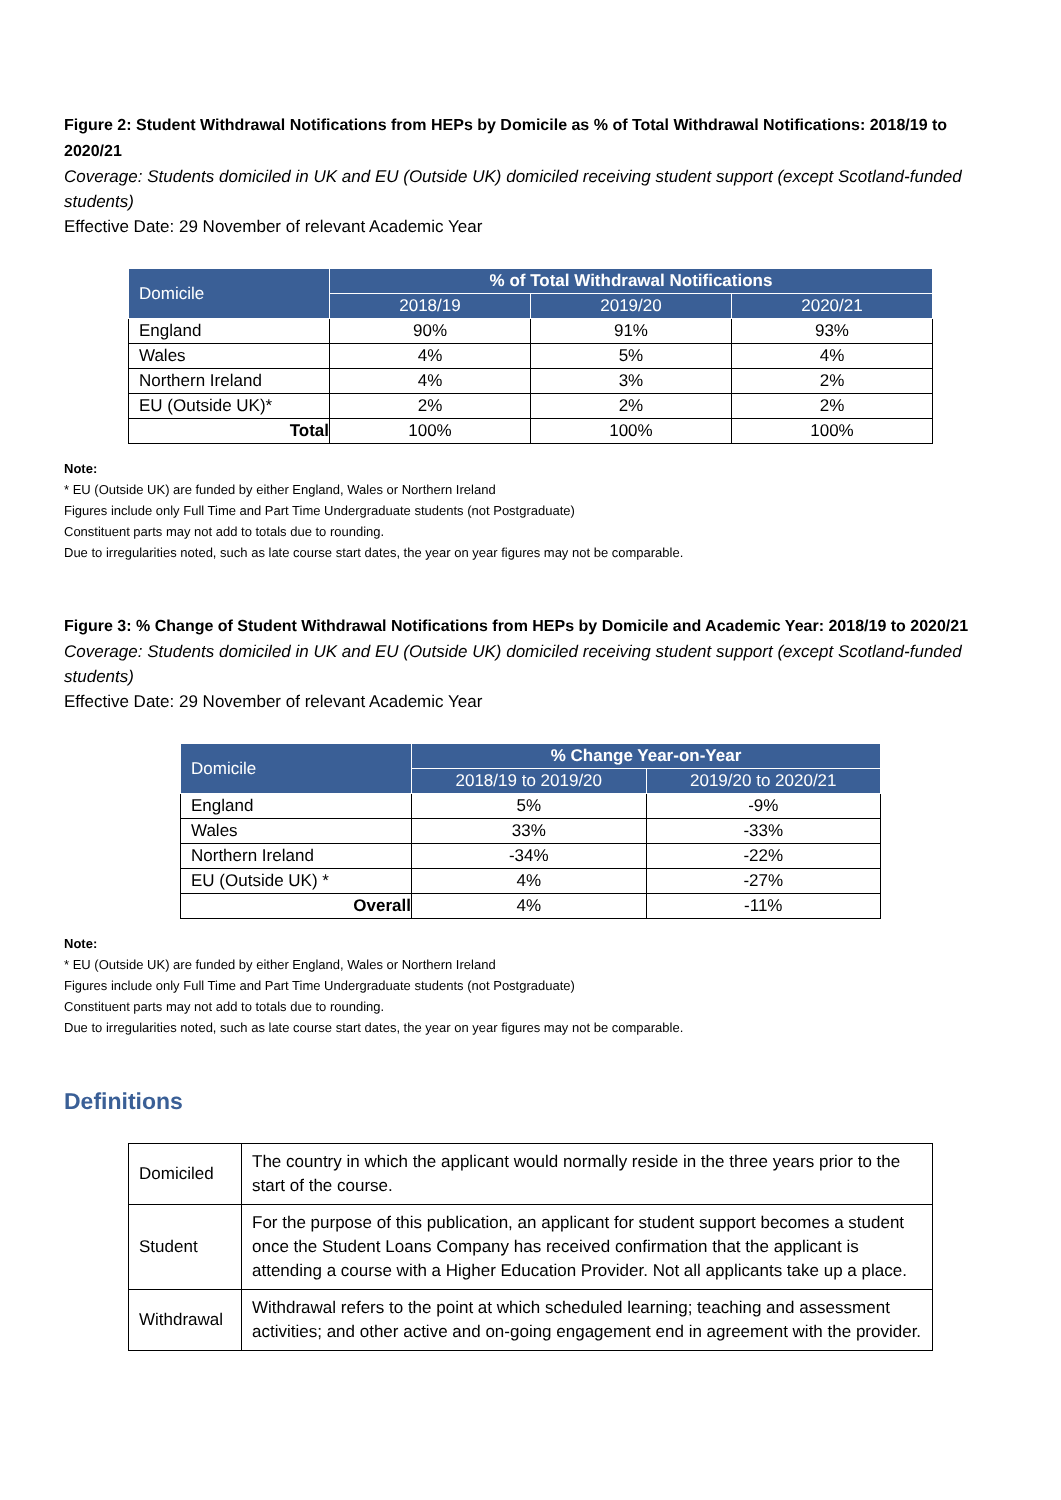Figure 2: Student Withdrawal Notifications from HEPs by Domicile as % of Total Withdrawal Notifications: 2018/19 to 2020/21
Coverage: Students domiciled in UK and EU (Outside UK) domiciled receiving student support (except Scotland-funded students)
Effective Date: 29 November of relevant Academic Year
| Domicile | % of Total Withdrawal Notifications | | |
| --- | --- | --- | --- |
| | 2018/19 | 2019/20 | 2020/21 |
| England | 90% | 91% | 93% |
| Wales | 4% | 5% | 4% |
| Northern Ireland | 4% | 3% | 2% |
| EU (Outside UK)* | 2% | 2% | 2% |
| Total | 100% | 100% | 100% |
Note:
* EU (Outside UK) are funded by either England, Wales or Northern Ireland
Figures include only Full Time and Part Time Undergraduate students (not Postgraduate)
Constituent parts may not add to totals due to rounding.
Due to irregularities noted, such as late course start dates, the year on year figures may not be comparable.
Figure 3: % Change of Student Withdrawal Notifications from HEPs by Domicile and Academic Year: 2018/19 to 2020/21
Coverage: Students domiciled in UK and EU (Outside UK) domiciled receiving student support (except Scotland-funded students)
Effective Date: 29 November of relevant Academic Year
| Domicile | % Change Year-on-Year | |
| --- | --- | --- |
| | 2018/19 to 2019/20 | 2019/20 to 2020/21 |
| England | 5% | -9% |
| Wales | 33% | -33% |
| Northern Ireland | -34% | -22% |
| EU (Outside UK) * | 4% | -27% |
| Overall | 4% | -11% |
Note:
* EU (Outside UK) are funded by either England, Wales or Northern Ireland
Figures include only Full Time and Part Time Undergraduate students (not Postgraduate)
Constituent parts may not add to totals due to rounding.
Due to irregularities noted, such as late course start dates, the year on year figures may not be comparable.
Definitions
| Domiciled | The country in which the applicant would normally reside in the three years prior to the start of the course. |
| Student | For the purpose of this publication, an applicant for student support becomes a student once the Student Loans Company has received confirmation that the applicant is attending a course with a Higher Education Provider. Not all applicants take up a place. |
| Withdrawal | Withdrawal refers to the point at which scheduled learning; teaching and assessment activities; and other active and on-going engagement end in agreement with the provider. |